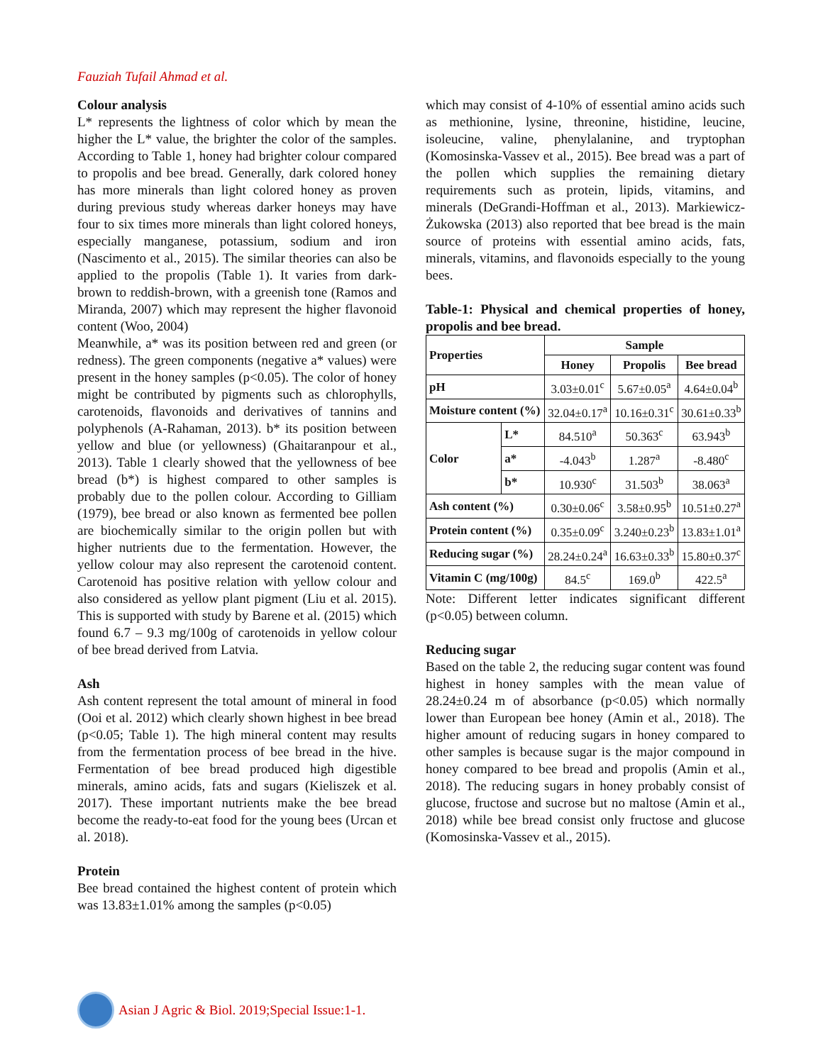Fauziah Tufail Ahmad et al.
Colour analysis
L* represents the lightness of color which by mean the higher the L* value, the brighter the color of the samples. According to Table 1, honey had brighter colour compared to propolis and bee bread. Generally, dark colored honey has more minerals than light colored honey as proven during previous study whereas darker honeys may have four to six times more minerals than light colored honeys, especially manganese, potassium, sodium and iron (Nascimento et al., 2015). The similar theories can also be applied to the propolis (Table 1). It varies from dark-brown to reddish-brown, with a greenish tone (Ramos and Miranda, 2007) which may represent the higher flavonoid content (Woo, 2004)
Meanwhile, a* was its position between red and green (or redness). The green components (negative a* values) were present in the honey samples (p<0.05). The color of honey might be contributed by pigments such as chlorophylls, carotenoids, flavonoids and derivatives of tannins and polyphenols (A-Rahaman, 2013). b* its position between yellow and blue (or yellowness) (Ghaitaranpour et al., 2013). Table 1 clearly showed that the yellowness of bee bread (b*) is highest compared to other samples is probably due to the pollen colour. According to Gilliam (1979), bee bread or also known as fermented bee pollen are biochemically similar to the origin pollen but with higher nutrients due to the fermentation. However, the yellow colour may also represent the carotenoid content. Carotenoid has positive relation with yellow colour and also considered as yellow plant pigment (Liu et al. 2015). This is supported with study by Barene et al. (2015) which found 6.7 – 9.3 mg/100g of carotenoids in yellow colour of bee bread derived from Latvia.
Ash
Ash content represent the total amount of mineral in food (Ooi et al. 2012) which clearly shown highest in bee bread (p<0.05; Table 1). The high mineral content may results from the fermentation process of bee bread in the hive. Fermentation of bee bread produced high digestible minerals, amino acids, fats and sugars (Kieliszek et al. 2017). These important nutrients make the bee bread become the ready-to-eat food for the young bees (Urcan et al. 2018).
Protein
Bee bread contained the highest content of protein which was 13.83±1.01% among the samples (p<0.05)
which may consist of 4-10% of essential amino acids such as methionine, lysine, threonine, histidine, leucine, isoleucine, valine, phenylalanine, and tryptophan (Komosinska-Vassev et al., 2015). Bee bread was a part of the pollen which supplies the remaining dietary requirements such as protein, lipids, vitamins, and minerals (DeGrandi-Hoffman et al., 2013). Markiewicz-Żukowska (2013) also reported that bee bread is the main source of proteins with essential amino acids, fats, minerals, vitamins, and flavonoids especially to the young bees.
Table-1: Physical and chemical properties of honey, propolis and bee bread.
| Properties | | Sample | | |
| --- | --- | --- | --- | --- |
| | | Honey | Propolis | Bee bread |
| pH | | 3.03±0.01<sup>c</sup> | 5.67±0.05<sup>a</sup> | 4.64±0.04<sup>b</sup> |
| Moisture content (%) | | 32.04±0.17<sup>a</sup> | 10.16±0.31<sup>c</sup> | 30.61±0.33<sup>b</sup> |
| Color | L* | 84.510<sup>a</sup> | 50.363<sup>c</sup> | 63.943<sup>b</sup> |
| | a* | -4.043<sup>b</sup> | 1.287<sup>a</sup> | -8.480<sup>c</sup> |
| | b* | 10.930<sup>c</sup> | 31.503<sup>b</sup> | 38.063<sup>a</sup> |
| Ash content (%) | | 0.30±0.06<sup>c</sup> | 3.58±0.95<sup>b</sup> | 10.51±0.27<sup>a</sup> |
| Protein content (%) | | 0.35±0.09<sup>c</sup> | 3.240±0.23<sup>b</sup> | 13.83±1.01<sup>a</sup> |
| Reducing sugar (%) | | 28.24±0.24<sup>a</sup> | 16.63±0.33<sup>b</sup> | 15.80±0.37<sup>c</sup> |
| Vitamin C (mg/100g) | | 84.5<sup>c</sup> | 169.0<sup>b</sup> | 422.5<sup>a</sup> |
Note: Different letter indicates significant different (p<0.05) between column.
Reducing sugar
Based on the table 2, the reducing sugar content was found highest in honey samples with the mean value of 28.24±0.24 m of absorbance (p<0.05) which normally lower than European bee honey (Amin et al., 2018). The higher amount of reducing sugars in honey compared to other samples is because sugar is the major compound in honey compared to bee bread and propolis (Amin et al., 2018). The reducing sugars in honey probably consist of glucose, fructose and sucrose but no maltose (Amin et al., 2018) while bee bread consist only fructose and glucose (Komosinska-Vassev et al., 2015).
Asian J Agric & Biol. 2019;Special Issue:1-1.